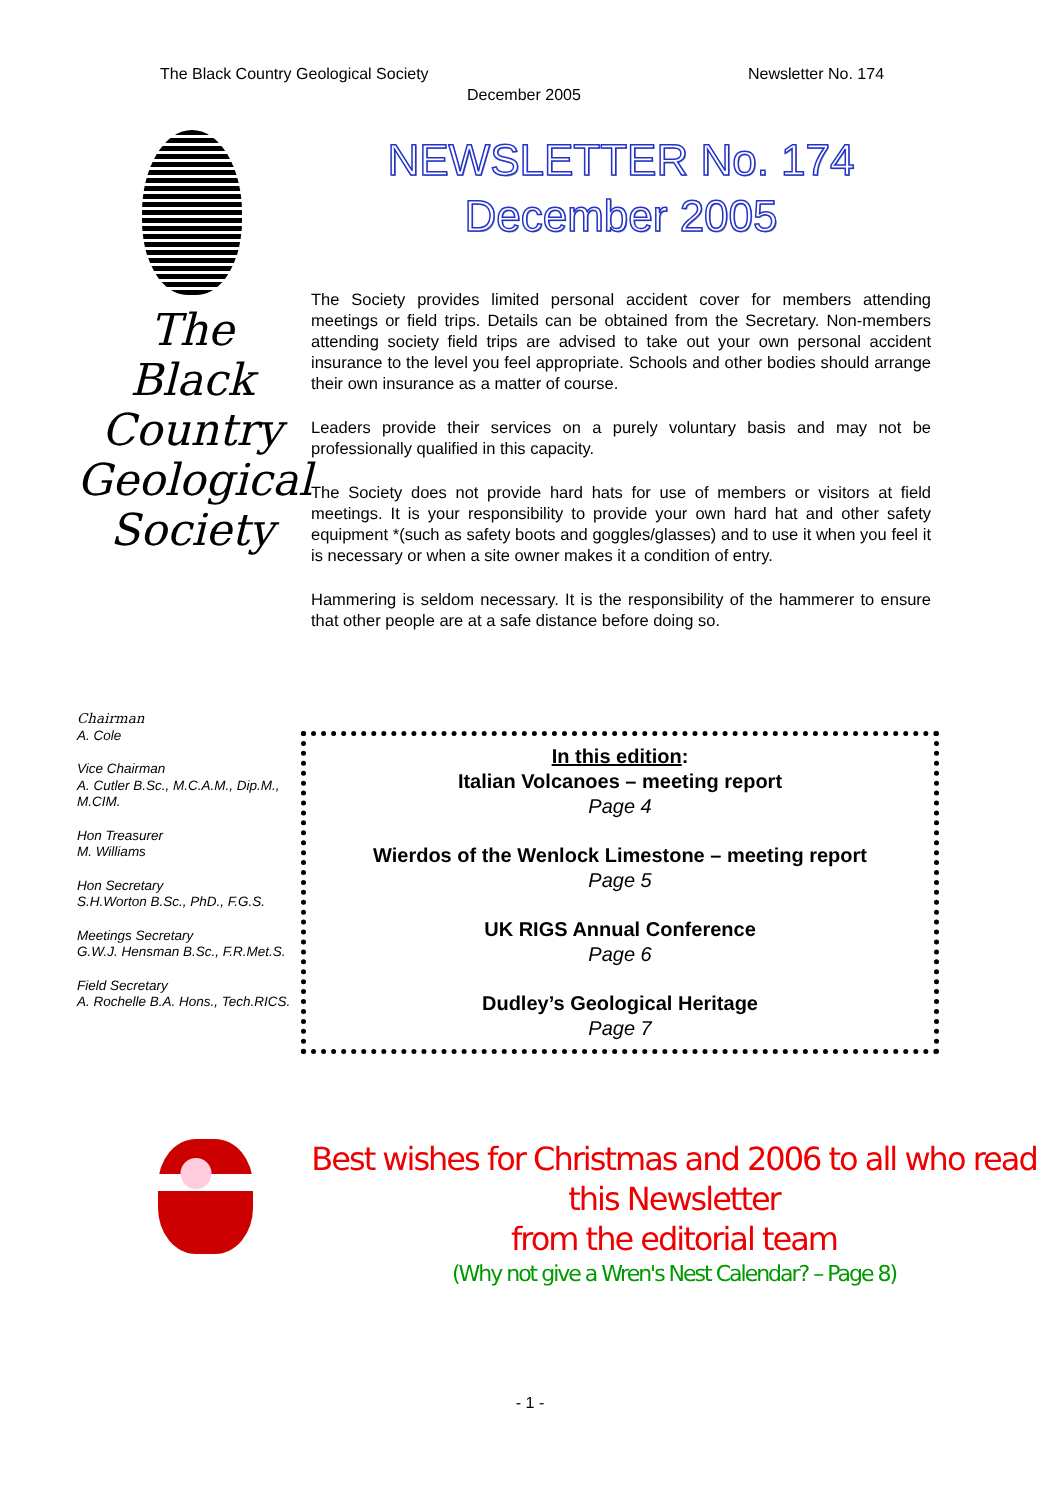The Black Country Geological Society Newsletter No. 174
December 2005
The
Black
Country
Geological
Society
Chairman
A. Cole
Vice Chairman
A. Cutler B.Sc., M.C.A.M., Dip.M., M.CIM.
Hon Treasurer
M. Williams
Hon Secretary
S.H.Worton B.Sc., PhD., F.G.S.
Meetings Secretary
G.W.J. Hensman B.Sc., F.R.Met.S.
Field Secretary
A. Rochelle B.A. Hons., Tech.RICS.
NEWSLETTER No. 174
December 2005
The Society provides limited personal accident cover for members attending meetings or field trips. Details can be obtained from the Secretary. Non-members attending society field trips are advised to take out your own personal accident insurance to the level you feel appropriate. Schools and other bodies should arrange their own insurance as a matter of course.
Leaders provide their services on a purely voluntary basis and may not be professionally qualified in this capacity.
The Society does not provide hard hats for use of members or visitors at field meetings. It is your responsibility to provide your own hard hat and other safety equipment *(such as safety boots and goggles/glasses) and to use it when you feel it is necessary or when a site owner makes it a condition of entry.
Hammering is seldom necessary. It is the responsibility of the hammerer to ensure that other people are at a safe distance before doing so.
In this edition:
Italian Volcanoes – meeting report
Page 4
Wierdos of the Wenlock Limestone – meeting report
Page 5
UK RIGS Annual Conference
Page 6
Dudley’s Geological Heritage
Page 7
Best wishes for Christmas and 2006 to all who read this Newsletter
from the editorial team
(Why not give a Wren's Nest Calendar? – Page 8)
- 1 -